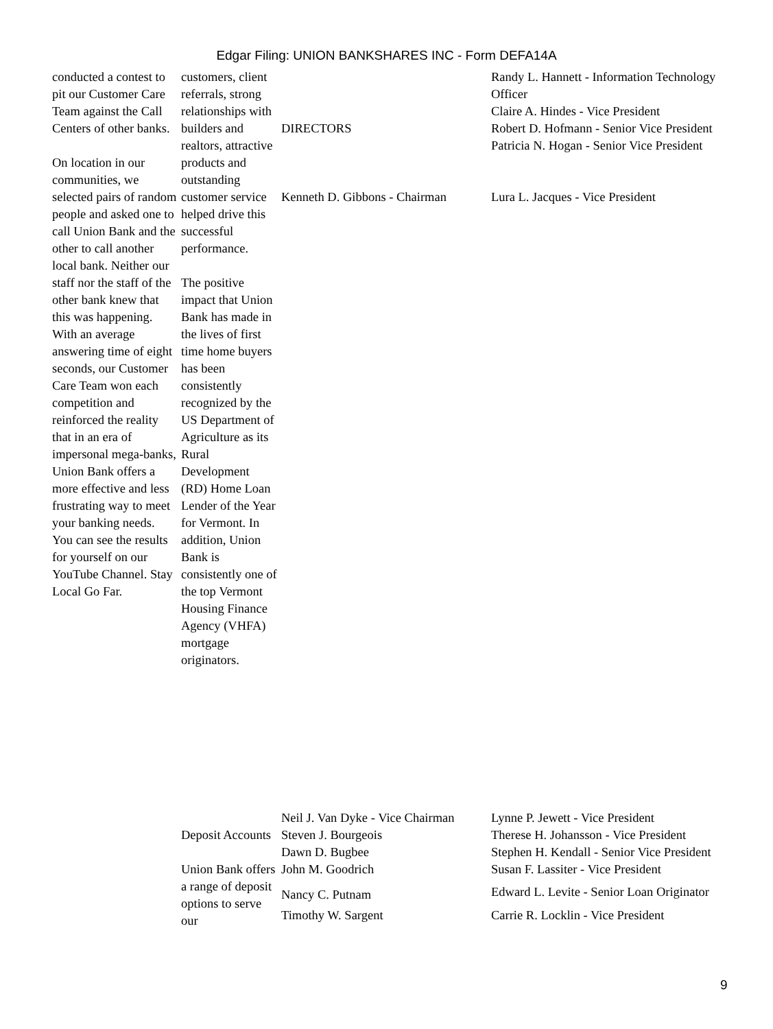Edgar Filing: UNION BANKSHARES INC - Form DEFA14A
| conducted a contest to pit our Customer Care Team against the Call Centers of other banks. On location in our communities, we selected pairs of random people and asked one to call Union Bank and the other to call another local bank. Neither our staff nor the staff of the other bank knew that this was happening. With an average answering time of eight seconds, our Customer Care Team won each competition and reinforced the reality that in an era of impersonal mega-banks, Union Bank offers a more effective and less frustrating way to meet your banking needs. You can see the results for yourself on our YouTube Channel. Stay Local Go Far. | customers, client referrals, strong relationships with builders and realtors, attractive products and outstanding customer service helped drive this successful performance. The positive impact that Union Bank has made in the lives of first time home buyers has been consistently recognized by the US Department of Agriculture as its Rural Development (RD) Home Loan Lender of the Year for Vermont. In addition, Union Bank is consistently one of the top Vermont Housing Finance Agency (VHFA) mortgage originators. | DIRECTORS | Randy L. Hannett - Information Technology Officer Claire A. Hindes - Vice President Robert D. Hofmann - Senior Vice President Patricia N. Hogan - Senior Vice President |
| | | Kenneth D. Gibbons - Chairman | Lura L. Jacques - Vice President |
| | Deposit Accounts | Neil J. Van Dyke - Vice Chairman | Lynne P. Jewett - Vice President |
| | | Steven J. Bourgeois Dawn D. Bugbee | Therese H. Johansson - Vice President Stephen H. Kendall - Senior Vice President |
| | Union Bank offers a range of deposit options to serve our | John M. Goodrich | Susan F. Lassiter - Vice President |
| | | Nancy C. Putnam | Edward L. Levite - Senior Loan Originator |
| | | Timothy W. Sargent | Carrie R. Locklin - Vice President |
9